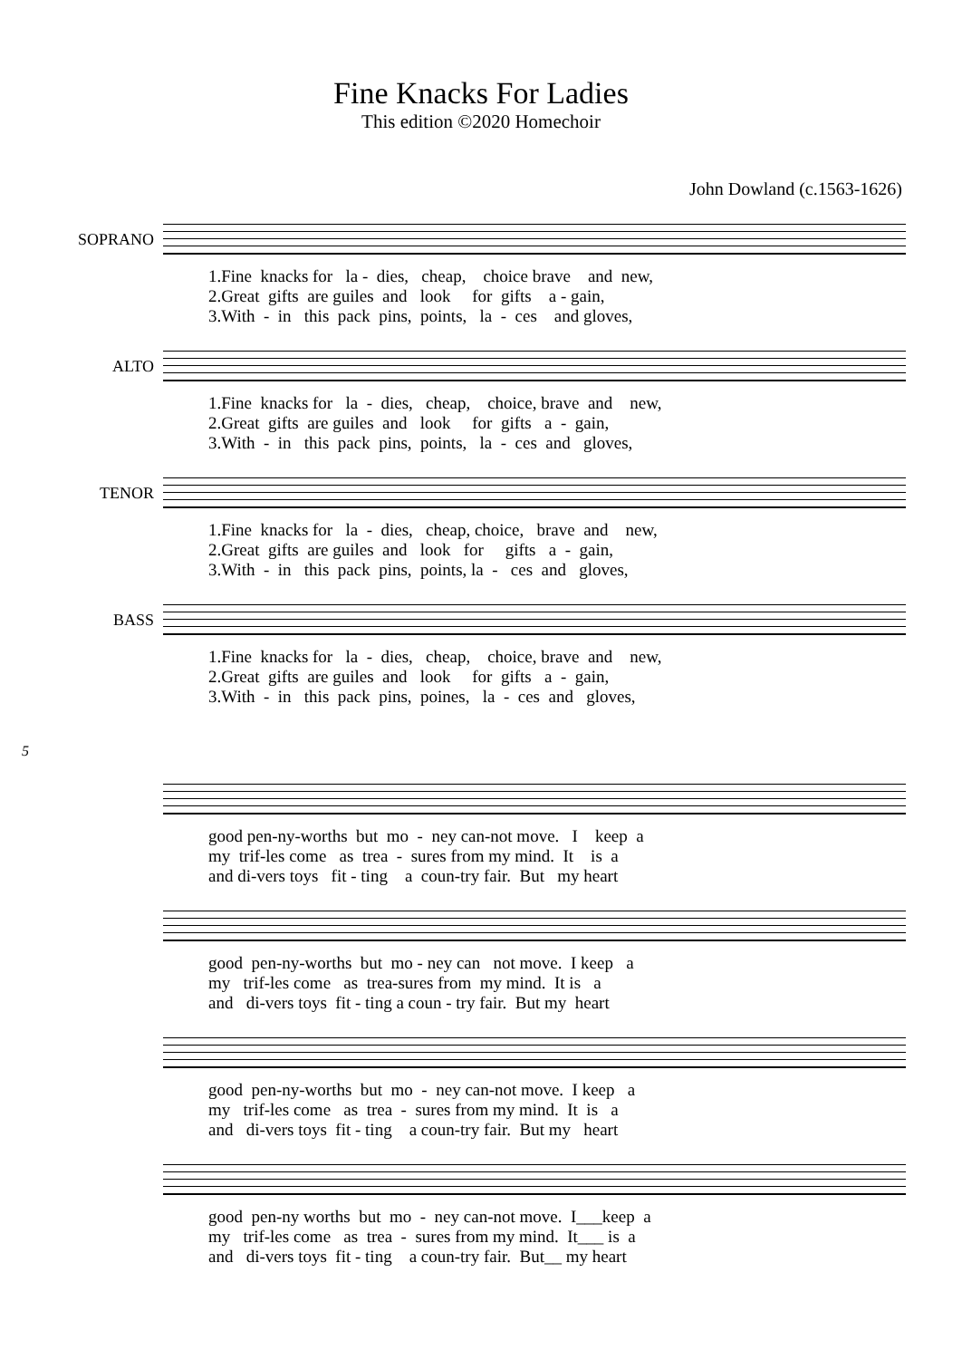Fine Knacks For Ladies
This edition ©2020 Homechoir
John Dowland (c.1563-1626)
SOPRANO
1.Fine knacks for la - dies, cheap, choice brave and new, 2.Great gifts are guiles and look for gifts a - gain, 3.With - in this pack pins, points, la - ces and gloves,
ALTO
1.Fine knacks for la - dies, cheap, choice, brave and new, 2.Great gifts are guiles and look for gifts a - gain, 3.With - in this pack pins, points, la - ces and gloves,
TENOR
1.Fine knacks for la - dies, cheap, choice, brave and new, 2.Great gifts are guiles and look for gifts a - gain, 3.With - in this pack pins, points, la - ces and gloves,
BASS
1.Fine knacks for la - dies, cheap, choice, brave and new, 2.Great gifts are guiles and look for gifts a - gain, 3.With - in this pack pins, poines, la - ces and gloves,
5
good pen-ny-worths but mo - ney can-not move. I keep a my trif-les come as trea - sures from my mind. It is a and di-vers toys fit - ting a coun-try fair. But my heart
good pen-ny-worths but mo - ney can not move. I keep a my trif-les come as trea-sures from my mind. It is a and di-vers toys fit - ting a coun - try fair. But my heart
good pen-ny-worths but mo - ney can-not move. I keep a my trif-les come as trea - sures from my mind. It is a and di-vers toys fit - ting a coun-try fair. But my heart
good pen-ny worths but mo - ney can-not move. I___keep a my trif-les come as trea - sures from my mind. It___ is a and di-vers toys fit - ting a coun-try fair. But__ my heart